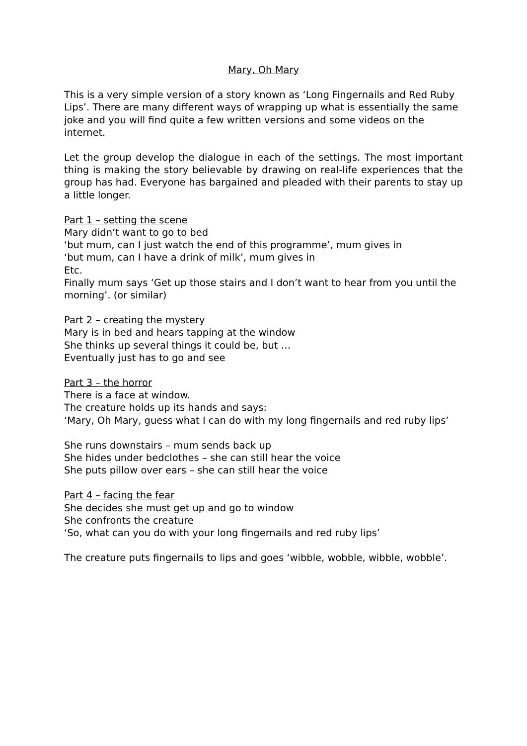Mary, Oh Mary
This is a very simple version of a story known as ‘Long Fingernails and Red Ruby Lips’. There are many different ways of wrapping up what is essentially the same joke and you will find quite a few written versions and some videos on the internet.
Let the group develop the dialogue in each of the settings. The most important thing is making the story believable by drawing on real-life experiences that the group has had. Everyone has bargained and pleaded with their parents to stay up a little longer.
Part 1 – setting the scene
Mary didn’t want to go to bed
‘but mum, can I just watch the end of this programme’, mum gives in
‘but mum, can I have a drink of milk’, mum gives in
Etc.
Finally mum says ‘Get up those stairs and I don’t want to hear from you until the morning’. (or similar)
Part 2 – creating the mystery
Mary is in bed and hears tapping at the window
She thinks up several things it could be, but …
Eventually just has to go and see
Part 3 – the horror
There is a face at window.
The creature holds up its hands and says:
‘Mary, Oh Mary, guess what I can do with my long fingernails and red ruby lips’
She runs downstairs – mum sends back up
She hides under bedclothes – she can still hear the voice
She puts pillow over ears – she can still hear the voice
Part 4 – facing the fear
She decides she must get up and go to window
She confronts the creature
‘So, what can you do with your long fingernails and red ruby lips’
The creature puts fingernails to lips and goes ‘wibble, wobble, wibble, wobble’.